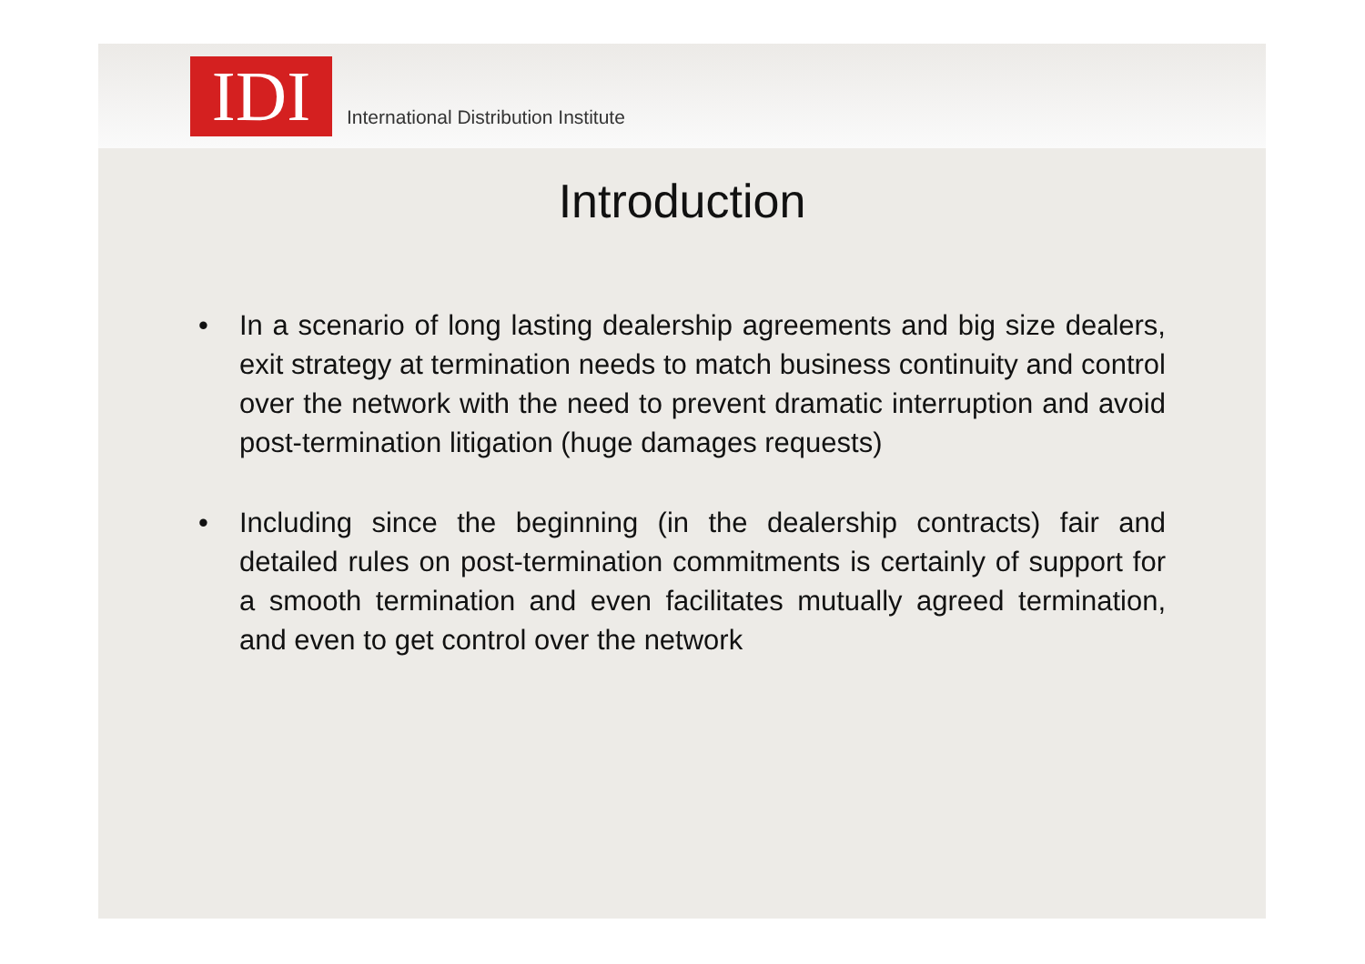IDI
International Distribution Institute
Introduction
• In a scenario of long lasting dealership agreements and big size dealers, exit strategy at termination needs to match business continuity and control over the network with the need to prevent dramatic interruption and avoid post-termination litigation (huge damages requests)
• Including since the beginning (in the dealership contracts) fair and detailed rules on post-termination commitments is certainly of support for a smooth termination and even facilitates mutually agreed termination, and even to get control over the network